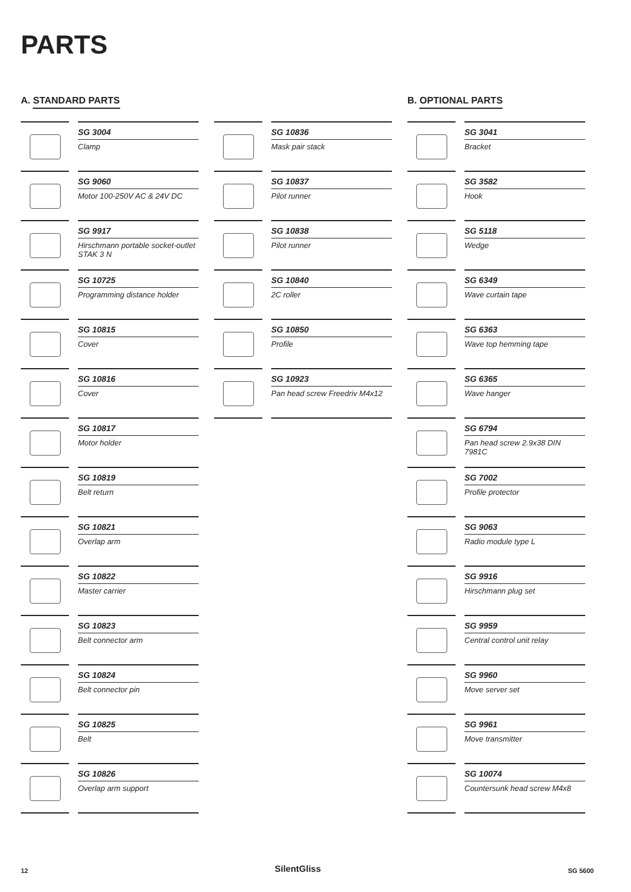PARTS
A. STANDARD PARTS
SG 3004
Clamp
SG 9060
Motor 100-250V AC & 24V DC
SG 9917
Hirschmann portable socket-outlet STAK 3 N
SG 10725
Programming distance holder
SG 10815
Cover
SG 10816
Cover
SG 10817
Motor holder
SG 10819
Belt return
SG 10821
Overlap arm
SG 10822
Master carrier
SG 10823
Belt connector arm
SG 10824
Belt connector pin
SG 10825
Belt
SG 10826
Overlap arm support
SG 10836
Mask pair stack
SG 10837
Pilot runner
SG 10838
Pilot runner
SG 10840
2C roller
SG 10850
Profile
SG 10923
Pan head screw Freedriv M4x12
B. OPTIONAL PARTS
SG 3041
Bracket
SG 3582
Hook
SG 5118
Wedge
SG 6349
Wave curtain tape
SG 6363
Wave top hemming tape
SG 6365
Wave hanger
SG 6794
Pan head screw 2.9x38 DIN 7981C
SG 7002
Profile protector
SG 9063
Radio module type L
SG 9916
Hirschmann plug set
SG 9959
Central control unit relay
SG 9960
Move server set
SG 9961
Move transmitter
SG 10074
Countersunk head screw M4x8
12 SilentGliss SG 5600